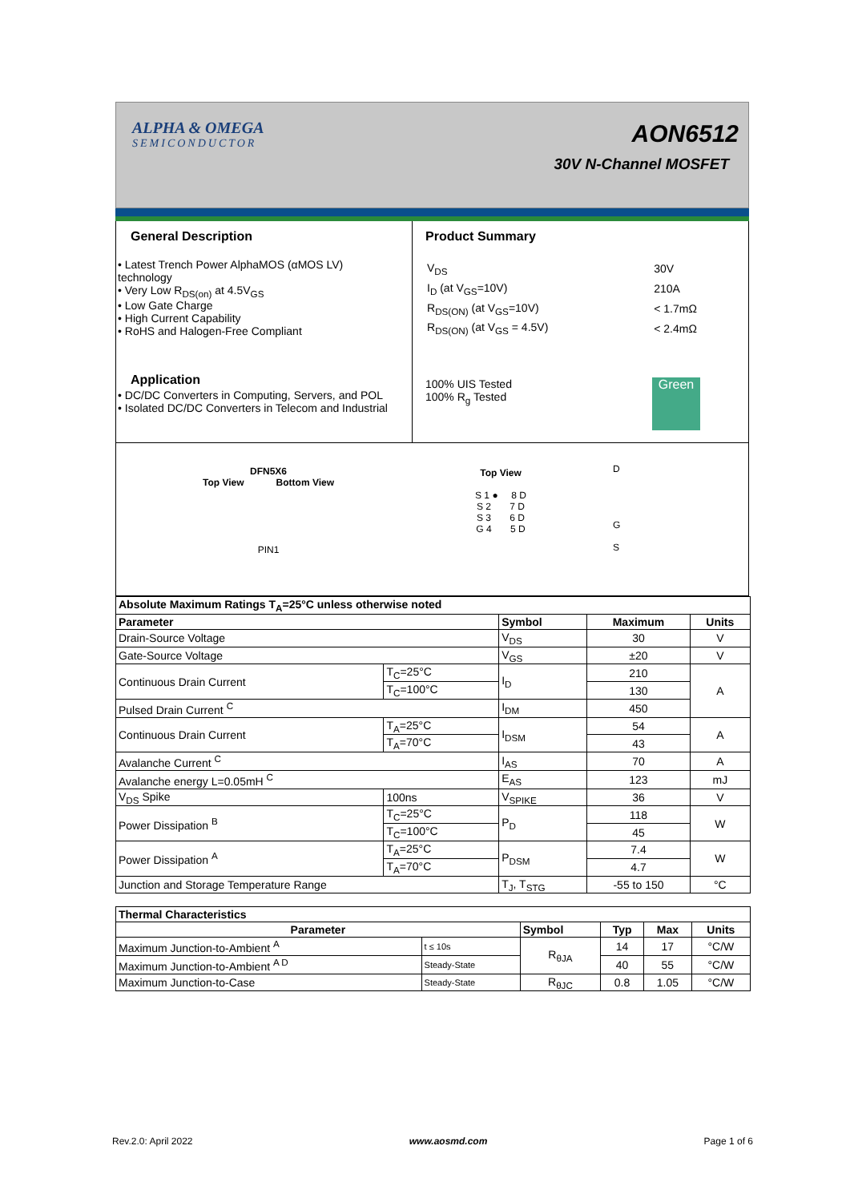ALPHA & OMEGA
SEMICONDUCTOR
AON6512
30V N-Channel MOSFET
General Description
• Latest Trench Power AlphaMOS (αMOS LV) technology
• Very Low R<sub>DS(on)</sub> at 4.5V<sub>GS</sub>
• Low Gate Charge
• High Current Capability
• RoHS and Halogen-Free Compliant
Application
• DC/DC Converters in Computing, Servers, and POL
• Isolated DC/DC Converters in Telecom and Industrial
Product Summary
| V<sub>DS</sub> | 30V |
| I<sub>D</sub> (at V<sub>GS</sub>=10V) | 210A |
| R<sub>DS(ON)</sub> (at V<sub>GS</sub>=10V) | < 1.7mΩ |
| R<sub>DS(ON)</sub> (at V<sub>GS</sub> = 4.5V) | < 2.4mΩ |
100% UIS Tested
100% R<sub>g</sub> Tested
Green
DFN5X6
Top View Bottom View
PIN1
Top View
S 1 ● 8 D
S 2 7 D
S 3 6 D
G 4 5 D
D
G
S
| Absolute Maximum Ratings T<sub>A</sub>=25°C unless otherwise noted | | | | |
| Parameter | | Symbol | Maximum | Units |
| Drain-Source Voltage | | V<sub>DS</sub> | 30 | V |
| Gate-Source Voltage | | V<sub>GS</sub> | ±20 | V |
| Continuous Drain Current | T<sub>C</sub>=25°C | I<sub>D</sub> | 210 | A |
| | T<sub>C</sub>=100°C | | 130 | |
| Pulsed Drain Current <sup>C</sup> | | I<sub>DM</sub> | 450 | |
| Continuous Drain Current | T<sub>A</sub>=25°C | I<sub>DSM</sub> | 54 | A |
| | T<sub>A</sub>=70°C | | 43 | |
| Avalanche Current <sup>C</sup> | | I<sub>AS</sub> | 70 | A |
| Avalanche energy L=0.05mH <sup>C</sup> | | E<sub>AS</sub> | 123 | mJ |
| V<sub>DS</sub> Spike | 100ns | V<sub>SPIKE</sub> | 36 | V |
| Power Dissipation <sup>B</sup> | T<sub>C</sub>=25°C | P<sub>D</sub> | 118 | W |
| | T<sub>C</sub>=100°C | | 45 | |
| Power Dissipation <sup>A</sup> | T<sub>A</sub>=25°C | P<sub>DSM</sub> | 7.4 | W |
| | T<sub>A</sub>=70°C | | 4.7 | |
| Junction and Storage Temperature Range | | T<sub>J</sub>, T<sub>STG</sub> | -55 to 150 | °C |
| Thermal Characteristics | | | | | |
| Parameter | | Symbol | Typ | Max | Units |
| Maximum Junction-to-Ambient <sup>A</sup> | t ≤ 10s | R<sub>θJA</sub> | 14 | 17 | °C/W |
| Maximum Junction-to-Ambient <sup>A D</sup> | Steady-State | | 40 | 55 | °C/W |
| Maximum Junction-to-Case | Steady-State | R<sub>θJC</sub> | 0.8 | 1.05 | °C/W |
Rev.2.0: April 2022 www.aosmd.com Page 1 of 6